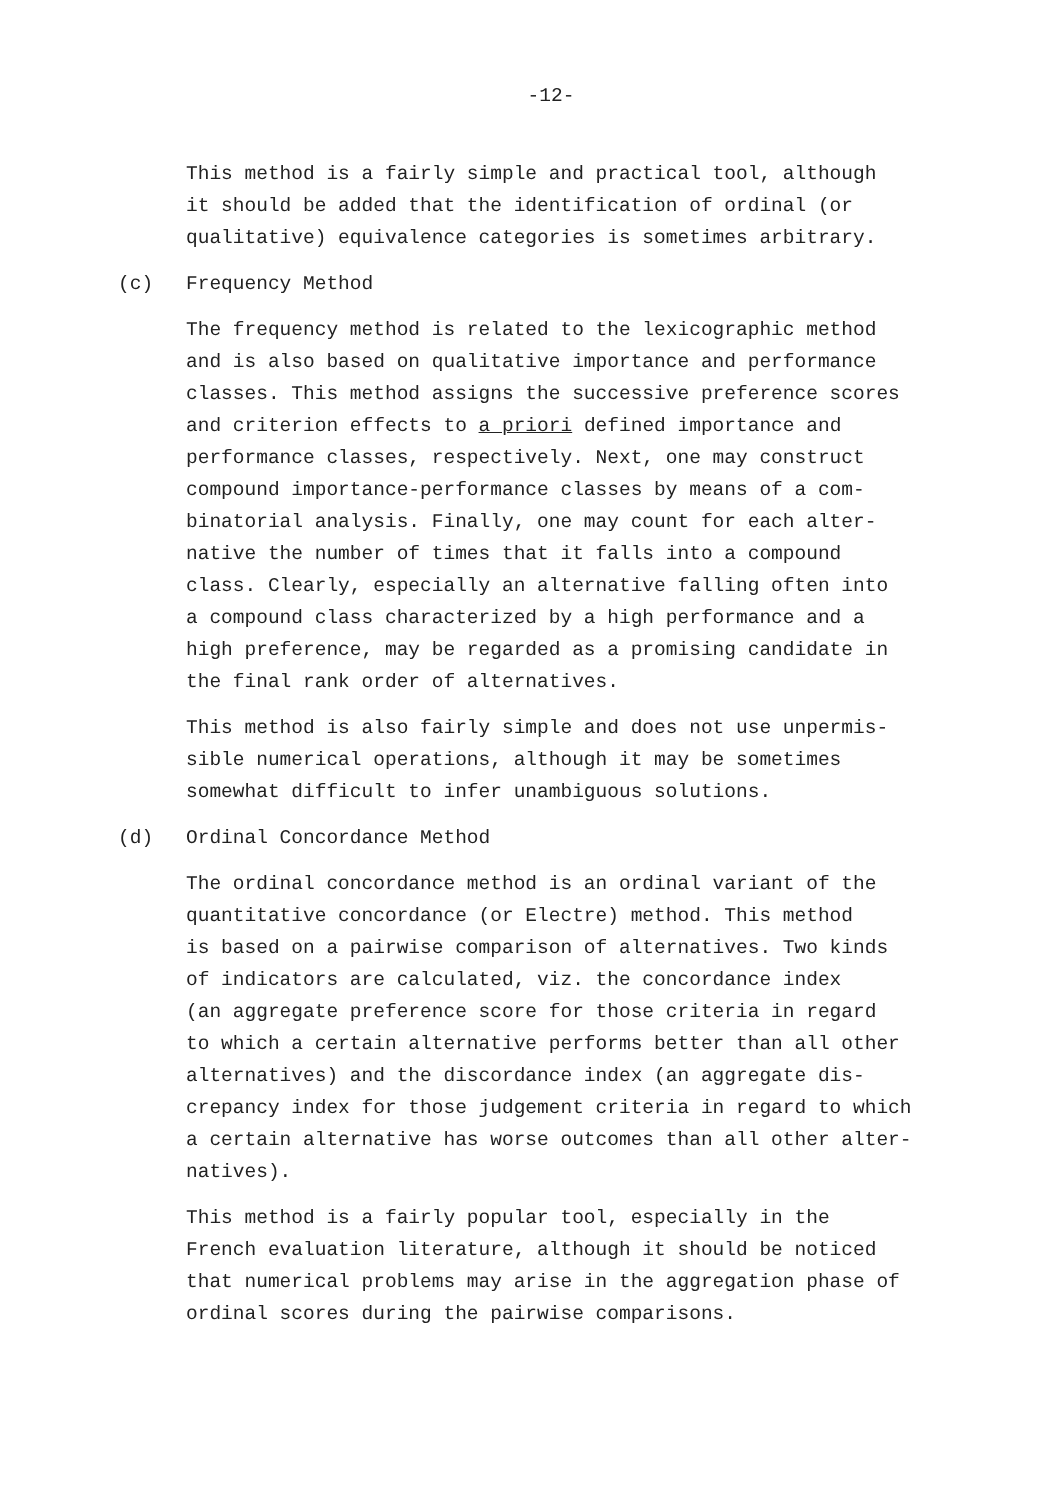-12-
This method is a fairly simple and practical tool, although
it should be added that the identification of ordinal (or
qualitative) equivalence categories is sometimes arbitrary.
(c) Frequency Method
The frequency method is related to the lexicographic method
and is also based on qualitative importance and performance
classes. This method assigns the successive preference scores
and criterion effects to a priori defined importance and
performance classes, respectively. Next, one may construct
compound importance-performance classes by means of a com-
binatorial analysis. Finally, one may count for each alter-
native the number of times that it falls into a compound
class. Clearly, especially an alternative falling often into
a compound class characterized by a high performance and a
high preference, may be regarded as a promising candidate in
the final rank order of alternatives.
This method is also fairly simple and does not use unpermis-
sible numerical operations, although it may be sometimes
somewhat difficult to infer unambiguous solutions.
(d) Ordinal Concordance Method
The ordinal concordance method is an ordinal variant of the
quantitative concordance (or Electre) method. This method
is based on a pairwise comparison of alternatives. Two kinds
of indicators are calculated, viz. the concordance index
(an aggregate preference score for those criteria in regard
to which a certain alternative performs better than all other
alternatives) and the discordance index (an aggregate dis-
crepancy index for those judgement criteria in regard to which
a certain alternative has worse outcomes than all other alter-
natives).
This method is a fairly popular tool, especially in the
French evaluation literature, although it should be noticed
that numerical problems may arise in the aggregation phase of
ordinal scores during the pairwise comparisons.